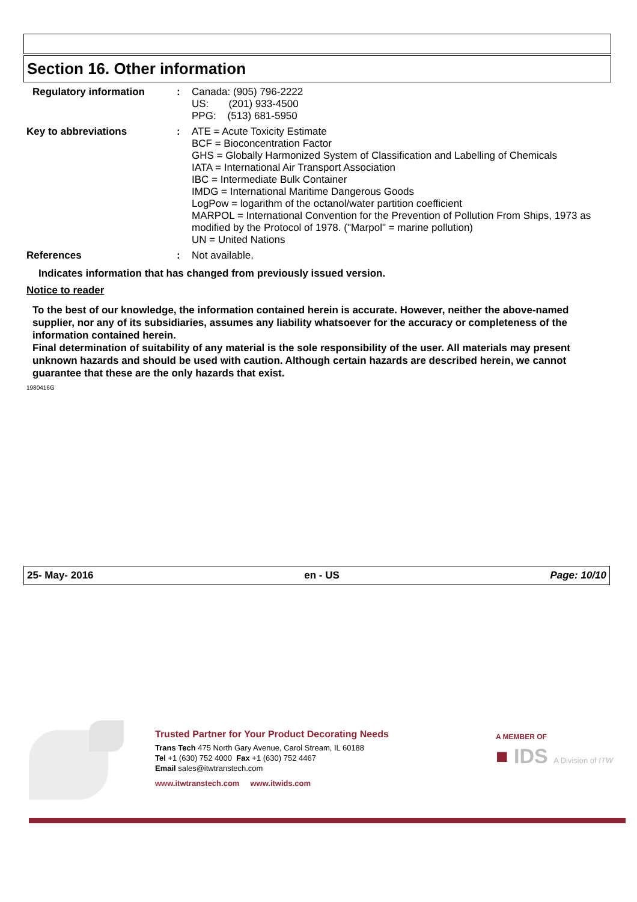Section 16. Other information
Regulatory information :
Canada: (905) 796-2222
US: (201) 933-4500
PPG: (513) 681-5950
Key to abbreviations :
ATE = Acute Toxicity Estimate
BCF = Bioconcentration Factor
GHS = Globally Harmonized System of Classification and Labelling of Chemicals
IATA = International Air Transport Association
IBC = Intermediate Bulk Container
IMDG = International Maritime Dangerous Goods
LogPow = logarithm of the octanol/water partition coefficient
MARPOL = International Convention for the Prevention of Pollution From Ships, 1973 as modified by the Protocol of 1978. ("Marpol" = marine pollution)
UN = United Nations
References :
Not available.
Indicates information that has changed from previously issued version.
Notice to reader
To the best of our knowledge, the information contained herein is accurate. However, neither the above-named supplier, nor any of its subsidiaries, assumes any liability whatsoever for the accuracy or completeness of the information contained herein.
Final determination of suitability of any material is the sole responsibility of the user. All materials may present unknown hazards and should be used with caution. Although certain hazards are described herein, we cannot guarantee that these are the only hazards that exist.
1980416G
25- May- 2016 en - US Page: 10/10
Trusted Partner for Your Product Decorating Needs
Trans Tech 475 North Gary Avenue, Carol Stream, IL 60188
Tel +1 (630) 752 4000 Fax +1 (630) 752 4467
Email sales@itwtranstech.com
www.itwtranstech.com www.itwids.com
A MEMBER OF
■ IDS A Division of ITW